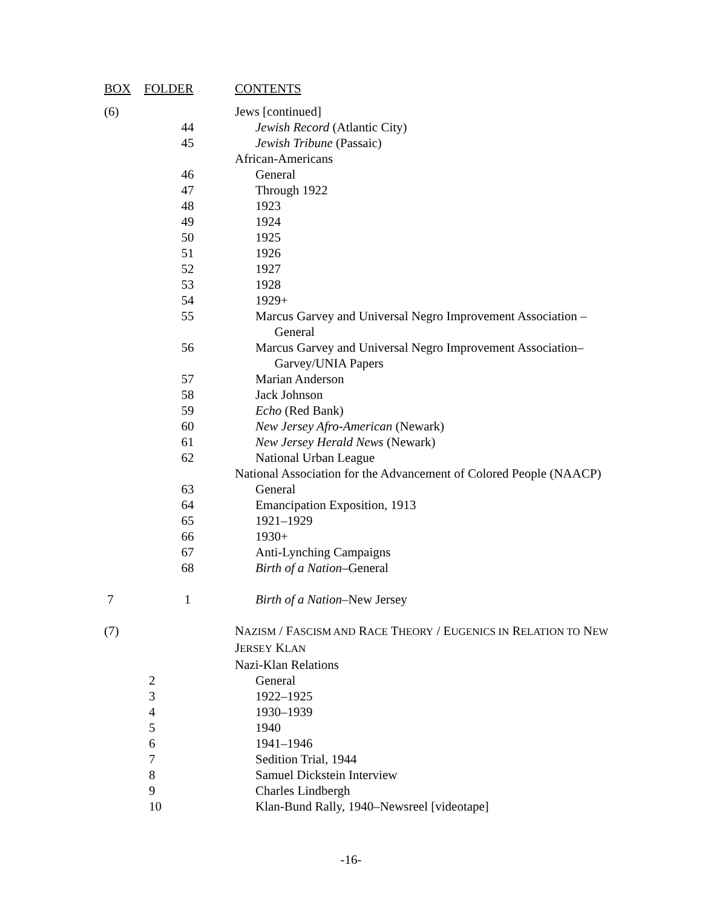| BOX | FOLDER | CONTENTS |
| --- | --- | --- |
| (6) | | Jews [continued] |
| | 44 | Jewish Record (Atlantic City) |
| | 45 | Jewish Tribune (Passaic) |
| | | African-Americans |
| | 46 | General |
| | 47 | Through 1922 |
| | 48 | 1923 |
| | 49 | 1924 |
| | 50 | 1925 |
| | 51 | 1926 |
| | 52 | 1927 |
| | 53 | 1928 |
| | 54 | 1929+ |
| | 55 | Marcus Garvey and Universal Negro Improvement Association – General |
| | 56 | Marcus Garvey and Universal Negro Improvement Association– Garvey/UNIA Papers |
| | 57 | Marian Anderson |
| | 58 | Jack Johnson |
| | 59 | Echo (Red Bank) |
| | 60 | New Jersey Afro-American (Newark) |
| | 61 | New Jersey Herald News (Newark) |
| | 62 | National Urban League |
| | | National Association for the Advancement of Colored People (NAACP) |
| | 63 | General |
| | 64 | Emancipation Exposition, 1913 |
| | 65 | 1921–1929 |
| | 66 | 1930+ |
| | 67 | Anti-Lynching Campaigns |
| | 68 | Birth of a Nation –General |
| 7 | 1 | Birth of a Nation –New Jersey |
| (7) | | N AZISM / F ASCISM AND R ACE T HEORY / E UGENICS IN R ELATION TO N EW J ERSEY K LAN |
| | | Nazi-Klan Relations |
| | 2 | General |
| | 3 | 1922–1925 |
| | 4 | 1930–1939 |
| | 5 | 1940 |
| | 6 | 1941–1946 |
| | 7 | Sedition Trial, 1944 |
| | 8 | Samuel Dickstein Interview |
| | 9 | Charles Lindbergh |
| | 10 | Klan-Bund Rally, 1940–Newsreel [videotape] |
-16-